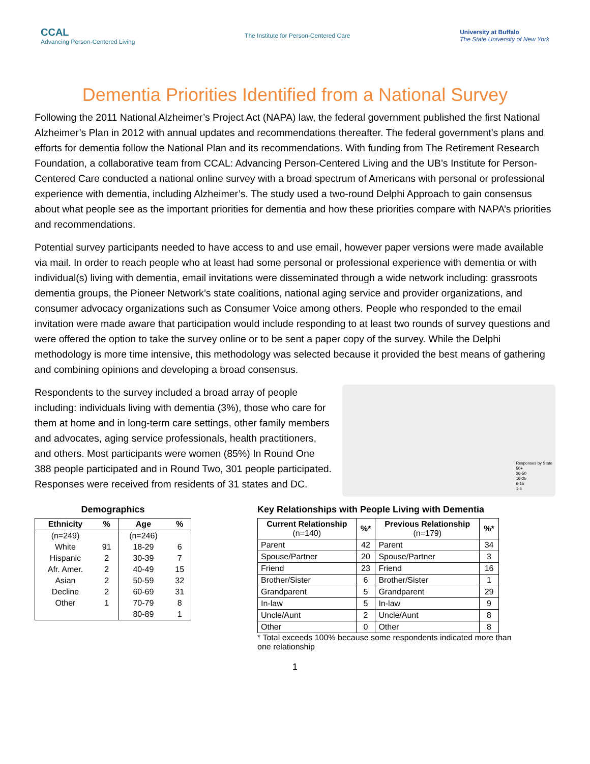CCAL
Advancing Person-Centered Living
The Institute for Person-Centered Care
University at Buffalo
The State University of New York
Dementia Priorities Identified from a National Survey
Following the 2011 National Alzheimer’s Project Act (NAPA) law, the federal government published the first National Alzheimer’s Plan in 2012 with annual updates and recommendations thereafter. The federal government’s plans and efforts for dementia follow the National Plan and its recommendations. With funding from The Retirement Research Foundation, a collaborative team from CCAL: Advancing Person-Centered Living and the UB’s Institute for Person-Centered Care conducted a national online survey with a broad spectrum of Americans with personal or professional experience with dementia, including Alzheimer’s. The study used a two-round Delphi Approach to gain consensus about what people see as the important priorities for dementia and how these priorities compare with NAPA’s priorities and recommendations.
Potential survey participants needed to have access to and use email, however paper versions were made available via mail. In order to reach people who at least had some personal or professional experience with dementia or with individual(s) living with dementia, email invitations were disseminated through a wide network including: grassroots dementia groups, the Pioneer Network’s state coalitions, national aging service and provider organizations, and consumer advocacy organizations such as Consumer Voice among others. People who responded to the email invitation were made aware that participation would include responding to at least two rounds of survey questions and were offered the option to take the survey online or to be sent a paper copy of the survey. While the Delphi methodology is more time intensive, this methodology was selected because it provided the best means of gathering and combining opinions and developing a broad consensus.
Respondents to the survey included a broad array of people including: individuals living with dementia (3%), those who care for them at home and in long-term care settings, other family members and advocates, aging service professionals, health practitioners, and others. Most participants were women (85%) In Round One 388 people participated and in Round Two, 301 people participated. Responses were received from residents of 31 states and DC.
Responses by State
50+
26-50
16-25
6-15
1-5
Demographics
| Ethnicity | % | Age | % |
| --- | --- | --- | --- |
| (n=249) | | (n=246) | |
| White | 91 | 18-29 | 6 |
| Hispanic | 2 | 30-39 | 7 |
| Afr. Amer. | 2 | 40-49 | 15 |
| Asian | 2 | 50-59 | 32 |
| Decline | 2 | 60-69 | 31 |
| Other | 1 | 70-79 | 8 |
| | | 80-89 | 1 |
Key Relationships with People Living with Dementia
| Current Relationship (n=140) | %* | Previous Relationship (n=179) | %* |
| --- | --- | --- | --- |
| Parent | 42 | Parent | 34 |
| Spouse/Partner | 20 | Spouse/Partner | 3 |
| Friend | 23 | Friend | 16 |
| Brother/Sister | 6 | Brother/Sister | 1 |
| Grandparent | 5 | Grandparent | 29 |
| In-law | 5 | In-law | 9 |
| Uncle/Aunt | 2 | Uncle/Aunt | 8 |
| Other | 0 | Other | 8 |
* Total exceeds 100% because some respondents indicated more than one relationship
1